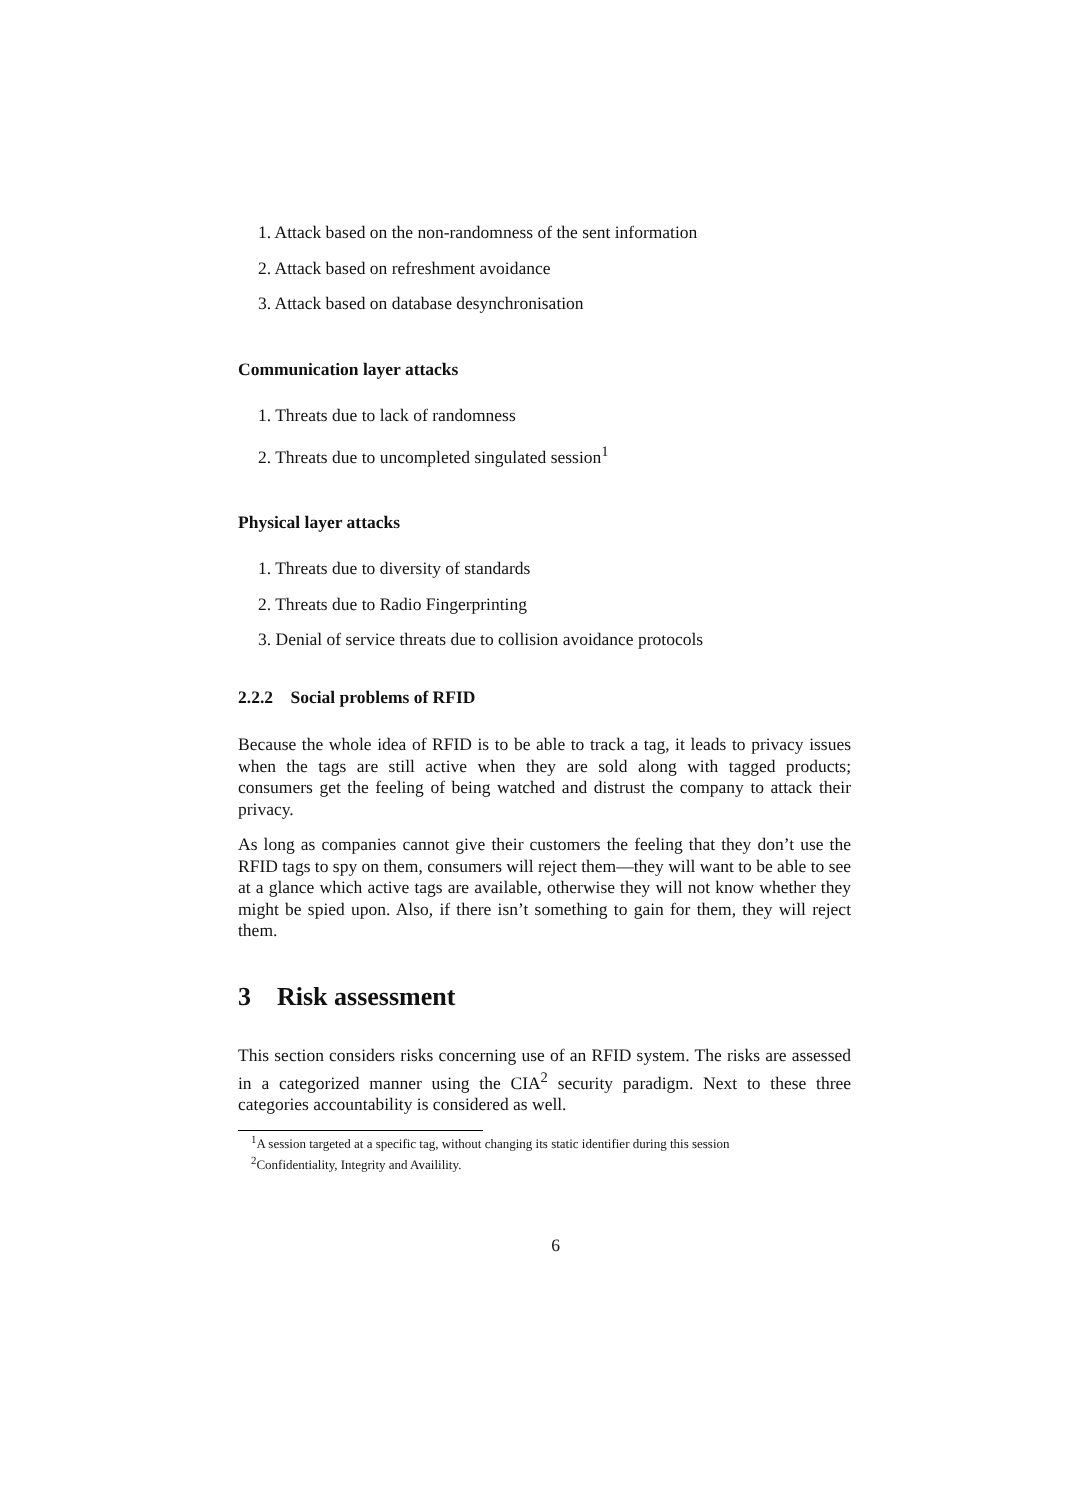1. Attack based on the non-randomness of the sent information
2. Attack based on refreshment avoidance
3. Attack based on database desynchronisation
Communication layer attacks
1. Threats due to lack of randomness
2. Threats due to uncompleted singulated session<sup>1</sup>
Physical layer attacks
1. Threats due to diversity of standards
2. Threats due to Radio Fingerprinting
3. Denial of service threats due to collision avoidance protocols
2.2.2 Social problems of RFID
Because the whole idea of RFID is to be able to track a tag, it leads to privacy issues when the tags are still active when they are sold along with tagged products; consumers get the feeling of being watched and distrust the company to attack their privacy.
As long as companies cannot give their customers the feeling that they don’t use the RFID tags to spy on them, consumers will reject them—they will want to be able to see at a glance which active tags are available, otherwise they will not know whether they might be spied upon. Also, if there isn’t something to gain for them, they will reject them.
3 Risk assessment
This section considers risks concerning use of an RFID system. The risks are assessed in a categorized manner using the CIA<sup>2</sup> security paradigm. Next to these three categories accountability is considered as well.
<sup>1</sup> A session targeted at a specific tag, without changing its static identifier during this session
<sup>2</sup> Confidentiality, Integrity and Availility.
6